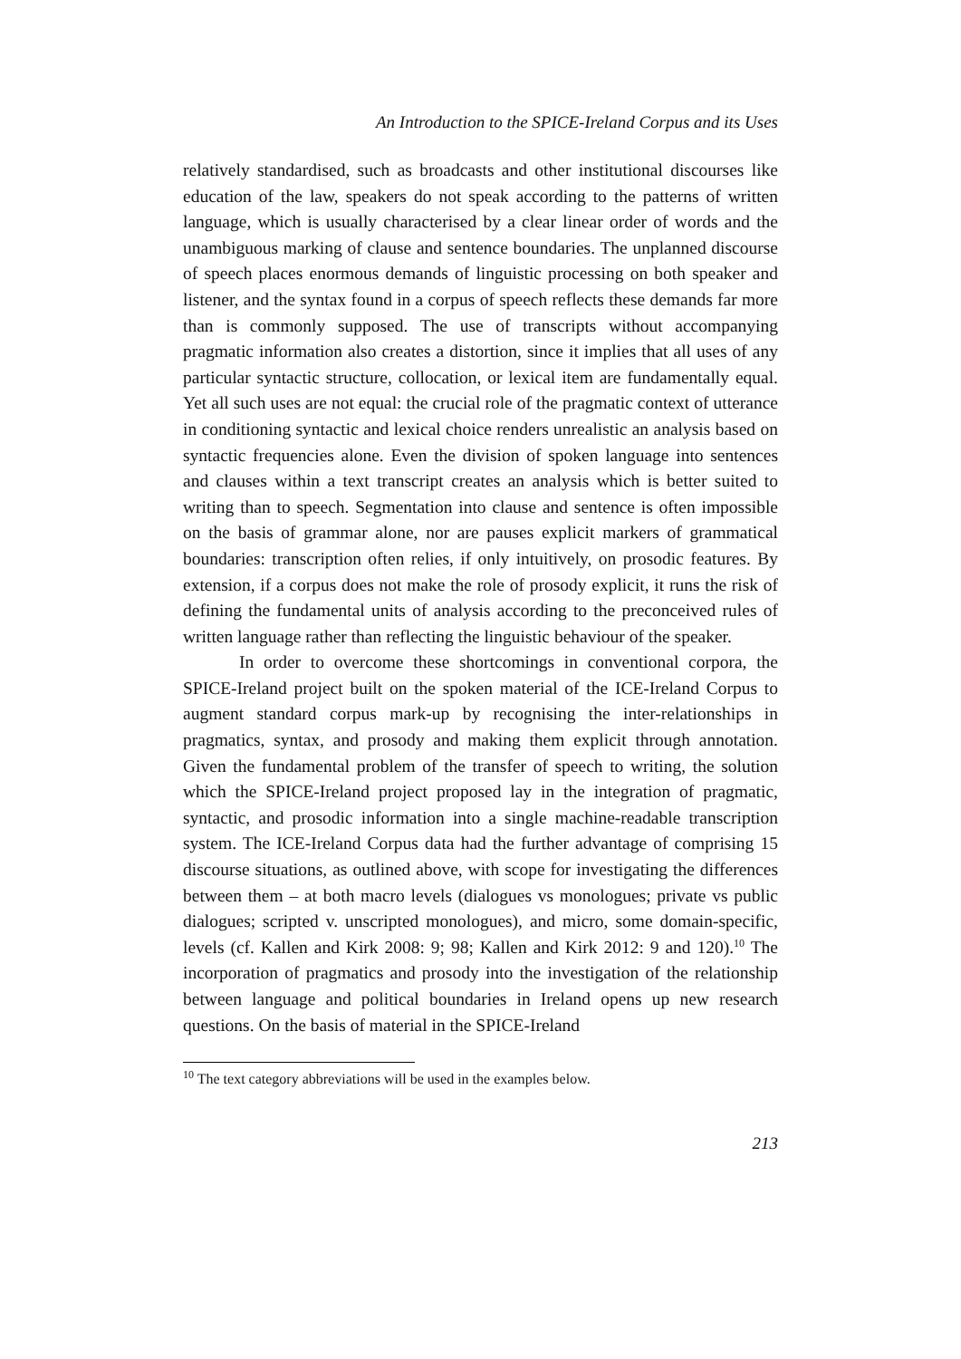An Introduction to the SPICE-Ireland Corpus and its Uses
relatively standardised, such as broadcasts and other institutional discourses like education of the law, speakers do not speak according to the patterns of written language, which is usually characterised by a clear linear order of words and the unambiguous marking of clause and sentence boundaries. The unplanned discourse of speech places enormous demands of linguistic processing on both speaker and listener, and the syntax found in a corpus of speech reflects these demands far more than is commonly supposed. The use of transcripts without accompanying pragmatic information also creates a distortion, since it implies that all uses of any particular syntactic structure, collocation, or lexical item are fundamentally equal. Yet all such uses are not equal: the crucial role of the pragmatic context of utterance in conditioning syntactic and lexical choice renders unrealistic an analysis based on syntactic frequencies alone. Even the division of spoken language into sentences and clauses within a text transcript creates an analysis which is better suited to writing than to speech. Segmentation into clause and sentence is often impossible on the basis of grammar alone, nor are pauses explicit markers of grammatical boundaries: transcription often relies, if only intuitively, on prosodic features. By extension, if a corpus does not make the role of prosody explicit, it runs the risk of defining the fundamental units of analysis according to the preconceived rules of written language rather than reflecting the linguistic behaviour of the speaker.
In order to overcome these shortcomings in conventional corpora, the SPICE-Ireland project built on the spoken material of the ICE-Ireland Corpus to augment standard corpus mark-up by recognising the inter-relationships in pragmatics, syntax, and prosody and making them explicit through annotation. Given the fundamental problem of the transfer of speech to writing, the solution which the SPICE-Ireland project proposed lay in the integration of pragmatic, syntactic, and prosodic information into a single machine-readable transcription system. The ICE-Ireland Corpus data had the further advantage of comprising 15 discourse situations, as outlined above, with scope for investigating the differences between them – at both macro levels (dialogues vs monologues; private vs public dialogues; scripted v. unscripted monologues), and micro, some domain-specific, levels (cf. Kallen and Kirk 2008: 9; 98; Kallen and Kirk 2012: 9 and 120).<sup>10</sup> The incorporation of pragmatics and prosody into the investigation of the relationship between language and political boundaries in Ireland opens up new research questions. On the basis of material in the SPICE-Ireland
<sup>10</sup> The text category abbreviations will be used in the examples below.
213